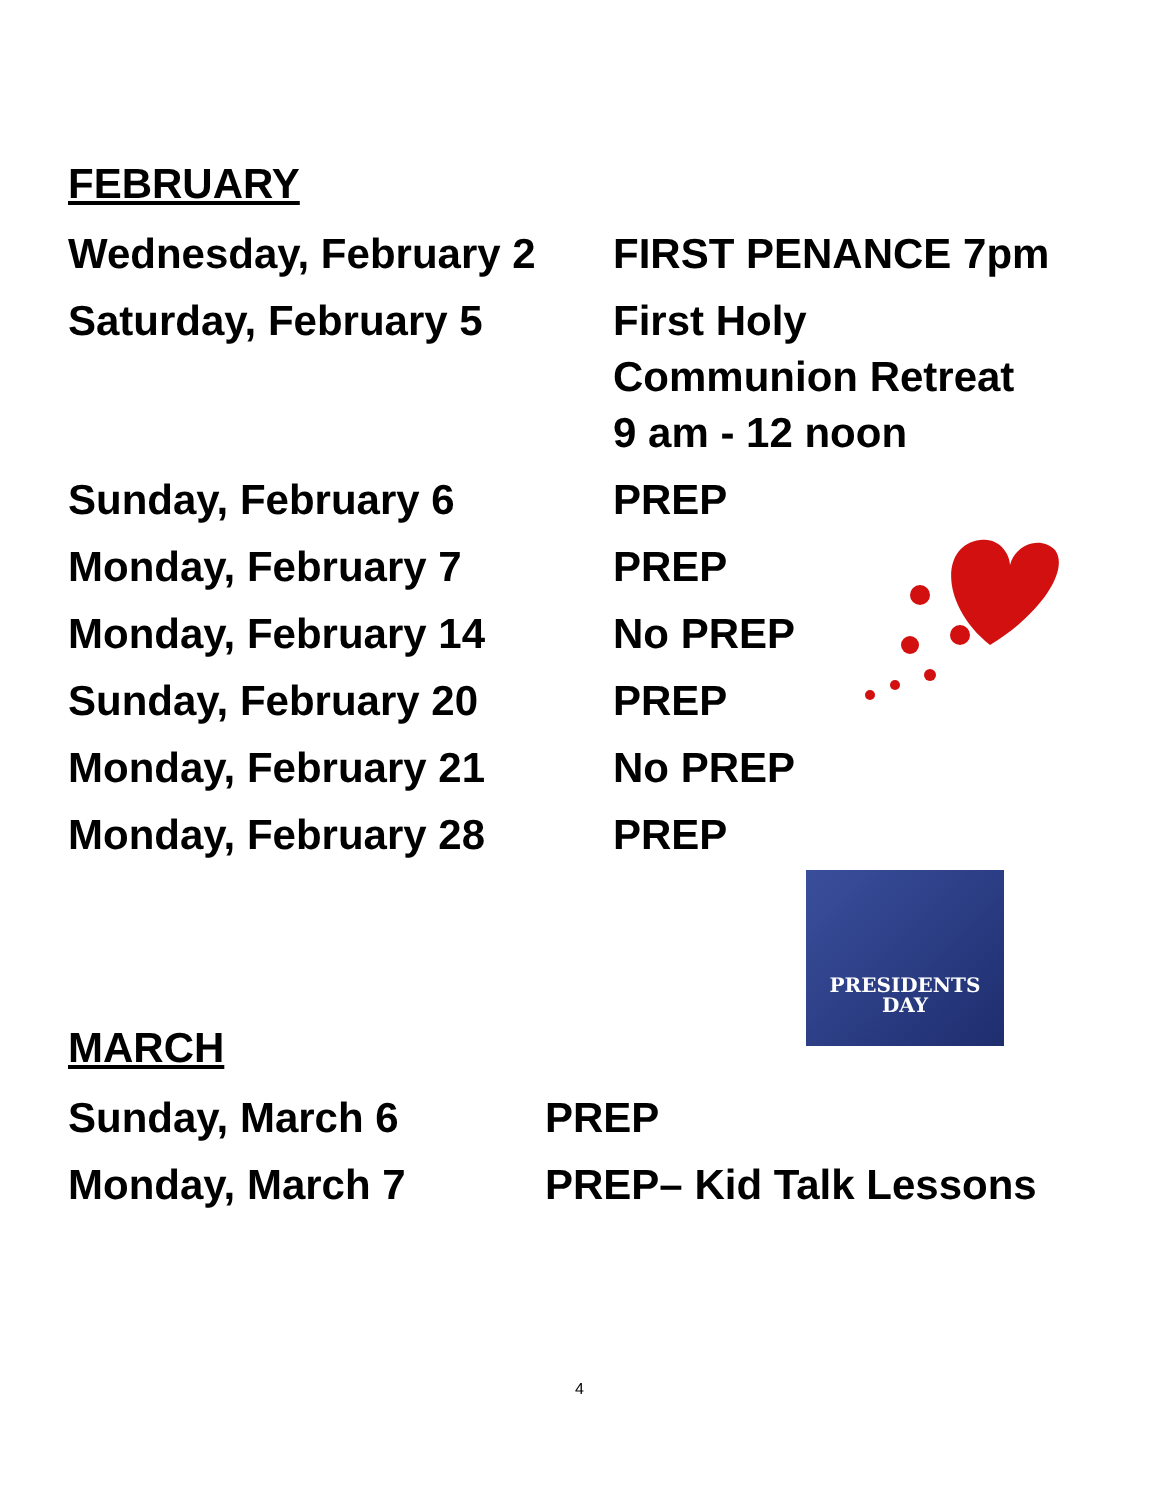FEBRUARY
Wednesday, February 2 FIRST PENANCE 7pm
Saturday, February 5 First Holy
Communion Retreat
9 am - 12 noon
Sunday, February 6 PREP
Monday, February 7 PREP
Monday, February 14 No PREP
Sunday, February 20 PREP
Monday, February 21 No PREP
Monday, February 28 PREP
MARCH
Sunday, March 6 PREP
Monday, March 7 PREP– Kid Talk Lessons
PRESIDENTS
DAY
4